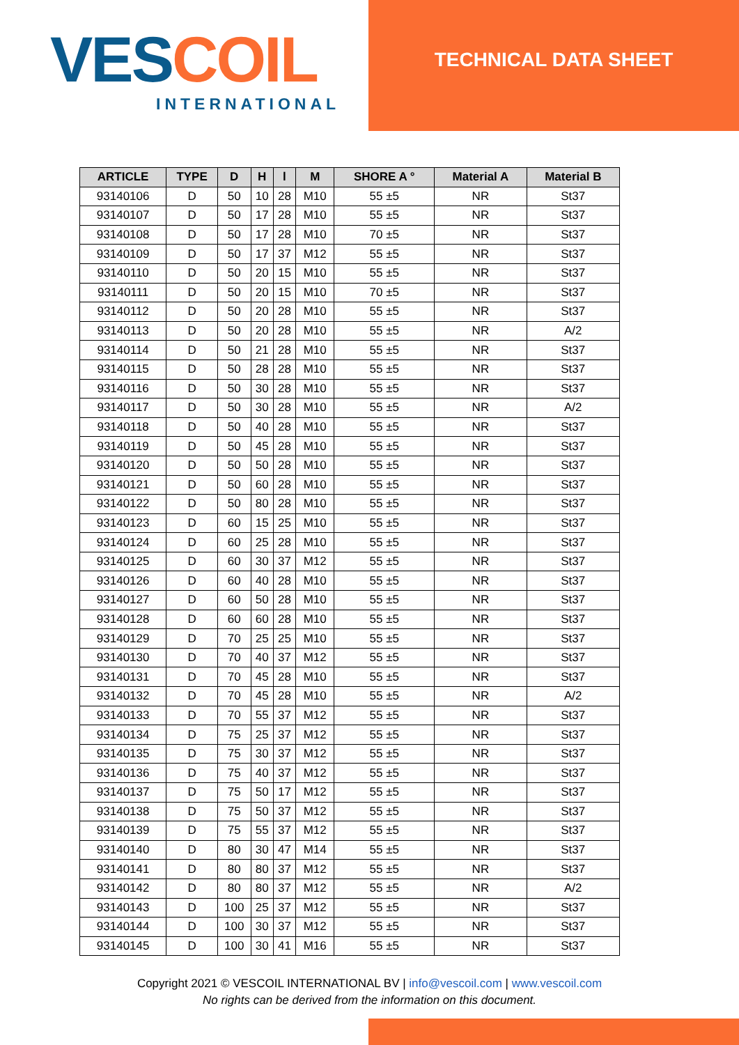VES COIL
INTERNATIONAL
TECHNICAL DATA SHEET
| ARTICLE | TYPE | D | H | l | M | SHORE A ° | Material A | Material B |
| --- | --- | --- | --- | --- | --- | --- | --- | --- |
| 93140106 | D | 50 | 10 | 28 | M10 | 55 ±5 | NR | St37 |
| 93140107 | D | 50 | 17 | 28 | M10 | 55 ±5 | NR | St37 |
| 93140108 | D | 50 | 17 | 28 | M10 | 70 ±5 | NR | St37 |
| 93140109 | D | 50 | 17 | 37 | M12 | 55 ±5 | NR | St37 |
| 93140110 | D | 50 | 20 | 15 | M10 | 55 ±5 | NR | St37 |
| 93140111 | D | 50 | 20 | 15 | M10 | 70 ±5 | NR | St37 |
| 93140112 | D | 50 | 20 | 28 | M10 | 55 ±5 | NR | St37 |
| 93140113 | D | 50 | 20 | 28 | M10 | 55 ±5 | NR | A/2 |
| 93140114 | D | 50 | 21 | 28 | M10 | 55 ±5 | NR | St37 |
| 93140115 | D | 50 | 28 | 28 | M10 | 55 ±5 | NR | St37 |
| 93140116 | D | 50 | 30 | 28 | M10 | 55 ±5 | NR | St37 |
| 93140117 | D | 50 | 30 | 28 | M10 | 55 ±5 | NR | A/2 |
| 93140118 | D | 50 | 40 | 28 | M10 | 55 ±5 | NR | St37 |
| 93140119 | D | 50 | 45 | 28 | M10 | 55 ±5 | NR | St37 |
| 93140120 | D | 50 | 50 | 28 | M10 | 55 ±5 | NR | St37 |
| 93140121 | D | 50 | 60 | 28 | M10 | 55 ±5 | NR | St37 |
| 93140122 | D | 50 | 80 | 28 | M10 | 55 ±5 | NR | St37 |
| 93140123 | D | 60 | 15 | 25 | M10 | 55 ±5 | NR | St37 |
| 93140124 | D | 60 | 25 | 28 | M10 | 55 ±5 | NR | St37 |
| 93140125 | D | 60 | 30 | 37 | M12 | 55 ±5 | NR | St37 |
| 93140126 | D | 60 | 40 | 28 | M10 | 55 ±5 | NR | St37 |
| 93140127 | D | 60 | 50 | 28 | M10 | 55 ±5 | NR | St37 |
| 93140128 | D | 60 | 60 | 28 | M10 | 55 ±5 | NR | St37 |
| 93140129 | D | 70 | 25 | 25 | M10 | 55 ±5 | NR | St37 |
| 93140130 | D | 70 | 40 | 37 | M12 | 55 ±5 | NR | St37 |
| 93140131 | D | 70 | 45 | 28 | M10 | 55 ±5 | NR | St37 |
| 93140132 | D | 70 | 45 | 28 | M10 | 55 ±5 | NR | A/2 |
| 93140133 | D | 70 | 55 | 37 | M12 | 55 ±5 | NR | St37 |
| 93140134 | D | 75 | 25 | 37 | M12 | 55 ±5 | NR | St37 |
| 93140135 | D | 75 | 30 | 37 | M12 | 55 ±5 | NR | St37 |
| 93140136 | D | 75 | 40 | 37 | M12 | 55 ±5 | NR | St37 |
| 93140137 | D | 75 | 50 | 17 | M12 | 55 ±5 | NR | St37 |
| 93140138 | D | 75 | 50 | 37 | M12 | 55 ±5 | NR | St37 |
| 93140139 | D | 75 | 55 | 37 | M12 | 55 ±5 | NR | St37 |
| 93140140 | D | 80 | 30 | 47 | M14 | 55 ±5 | NR | St37 |
| 93140141 | D | 80 | 80 | 37 | M12 | 55 ±5 | NR | St37 |
| 93140142 | D | 80 | 80 | 37 | M12 | 55 ±5 | NR | A/2 |
| 93140143 | D | 100 | 25 | 37 | M12 | 55 ±5 | NR | St37 |
| 93140144 | D | 100 | 30 | 37 | M12 | 55 ±5 | NR | St37 |
| 93140145 | D | 100 | 30 | 41 | M16 | 55 ±5 | NR | St37 |
Copyright 2021 © VESCOIL INTERNATIONAL BV | info@vescoil.com | www.vescoil.com
No rights can be derived from the information on this document.